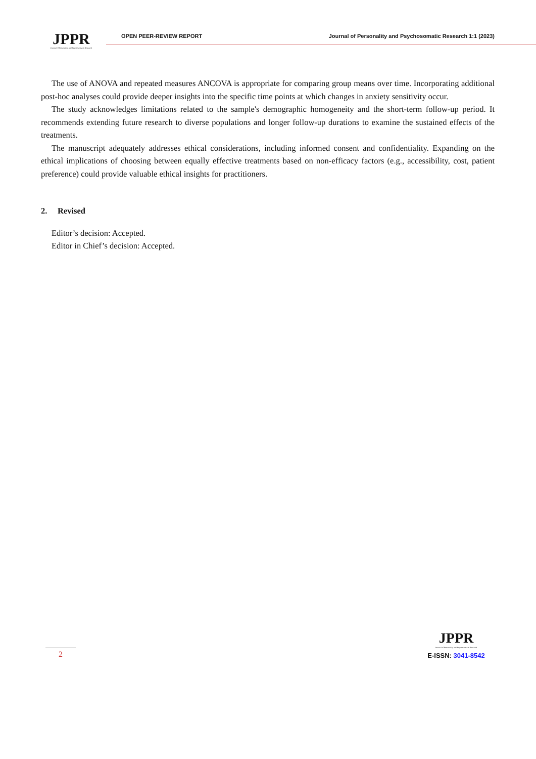JPPR
Journal of Personality and Psychosomatic Research
OPEN PEER-REVIEW REPORT Journal of Personality and Psychosomatic Research 1:1 (2023)
The use of ANOVA and repeated measures ANCOVA is appropriate for comparing group means over time. Incorporating additional post-hoc analyses could provide deeper insights into the specific time points at which changes in anxiety sensitivity occur.
The study acknowledges limitations related to the sample's demographic homogeneity and the short-term follow-up period. It recommends extending future research to diverse populations and longer follow-up durations to examine the sustained effects of the treatments.
The manuscript adequately addresses ethical considerations, including informed consent and confidentiality. Expanding on the ethical implications of choosing between equally effective treatments based on non-efficacy factors (e.g., accessibility, cost, patient preference) could provide valuable ethical insights for practitioners.
2. Revised
Editor’s decision: Accepted.
Editor in Chief’s decision: Accepted.
2
JPPR
Journal of Personality and Psychosomatic Research
E-ISSN: 3041-8542